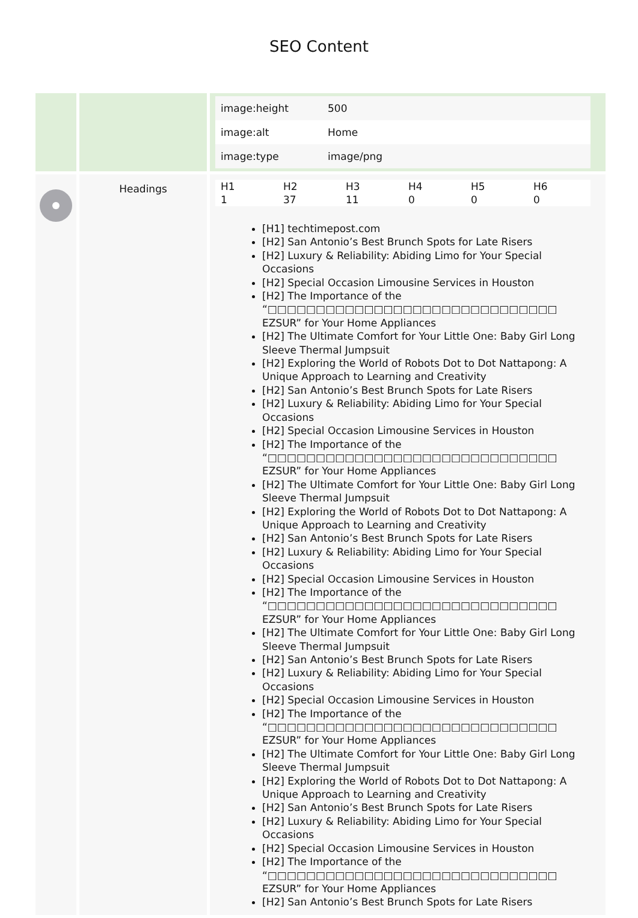SEO Content
| | | / image:height / 500 / / image:alt / Home / / image:type / image/png / |
| | Headings | / H1 / H2 / H3 / H4 / H5 / H6 / / 1 / 37 / 11 / 0 / 0 / 0 / [H1] techtimepost.com [H2] San Antonio’s Best Brunch Spots for Late Risers [H2] Luxury & Reliability: Abiding Limo for Your Special Occasions [H2] Special Occasion Limousine Services in Houston [H2] The Importance of the “□□□□□□□□□□□□□□□□□□□□□□□□□□□□□□ EZSUR” for Your Home Appliances [H2] The Ultimate Comfort for Your Little One: Baby Girl Long Sleeve Thermal Jumpsuit [H2] Exploring the World of Robots Dot to Dot Nattapong: A Unique Approach to Learning and Creativity [H2] San Antonio’s Best Brunch Spots for Late Risers [H2] Luxury & Reliability: Abiding Limo for Your Special Occasions [H2] Special Occasion Limousine Services in Houston [H2] The Importance of the “□□□□□□□□□□□□□□□□□□□□□□□□□□□□□□ EZSUR” for Your Home Appliances [H2] The Ultimate Comfort for Your Little One: Baby Girl Long Sleeve Thermal Jumpsuit [H2] Exploring the World of Robots Dot to Dot Nattapong: A Unique Approach to Learning and Creativity [H2] San Antonio’s Best Brunch Spots for Late Risers [H2] Luxury & Reliability: Abiding Limo for Your Special Occasions [H2] Special Occasion Limousine Services in Houston [H2] The Importance of the “□□□□□□□□□□□□□□□□□□□□□□□□□□□□□□ EZSUR” for Your Home Appliances [H2] The Ultimate Comfort for Your Little One: Baby Girl Long Sleeve Thermal Jumpsuit [H2] San Antonio’s Best Brunch Spots for Late Risers [H2] Luxury & Reliability: Abiding Limo for Your Special Occasions [H2] Special Occasion Limousine Services in Houston [H2] The Importance of the “□□□□□□□□□□□□□□□□□□□□□□□□□□□□□□ EZSUR” for Your Home Appliances [H2] The Ultimate Comfort for Your Little One: Baby Girl Long Sleeve Thermal Jumpsuit [H2] Exploring the World of Robots Dot to Dot Nattapong: A Unique Approach to Learning and Creativity [H2] San Antonio’s Best Brunch Spots for Late Risers [H2] Luxury & Reliability: Abiding Limo for Your Special Occasions [H2] Special Occasion Limousine Services in Houston [H2] The Importance of the “□□□□□□□□□□□□□□□□□□□□□□□□□□□□□□ EZSUR” for Your Home Appliances [H2] San Antonio’s Best Brunch Spots for Late Risers |